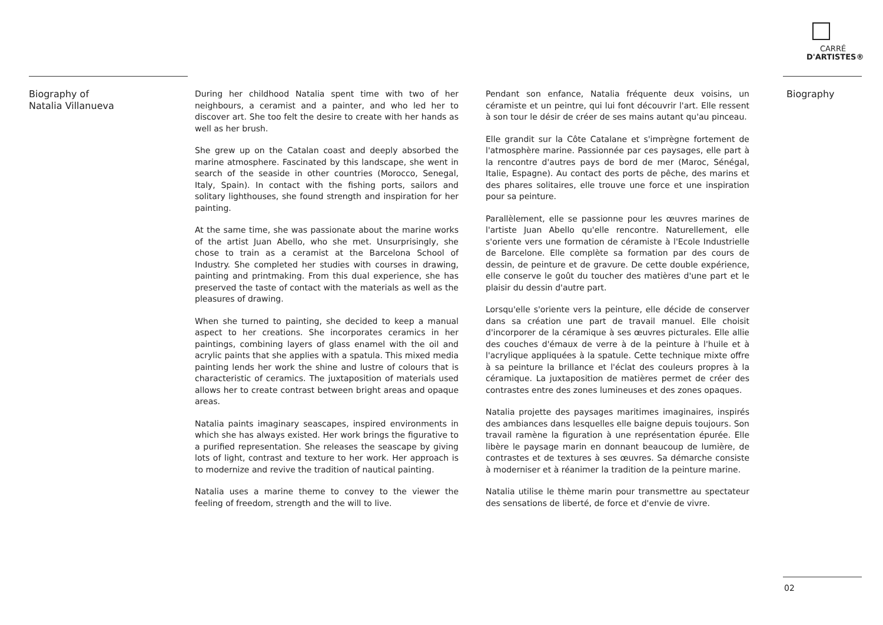CARRÉ
D'ARTISTES®
Biography of
Natalia Villanueva
During her childhood Natalia spent time with two of her neighbours, a ceramist and a painter, and who led her to discover art. She too felt the desire to create with her hands as well as her brush.
She grew up on the Catalan coast and deeply absorbed the marine atmosphere. Fascinated by this landscape, she went in search of the seaside in other countries (Morocco, Senegal, Italy, Spain). In contact with the fishing ports, sailors and solitary lighthouses, she found strength and inspiration for her painting.
At the same time, she was passionate about the marine works of the artist Juan Abello, who she met. Unsurprisingly, she chose to train as a ceramist at the Barcelona School of Industry. She completed her studies with courses in drawing, painting and printmaking. From this dual experience, she has preserved the taste of contact with the materials as well as the pleasures of drawing.
When she turned to painting, she decided to keep a manual aspect to her creations. She incorporates ceramics in her paintings, combining layers of glass enamel with the oil and acrylic paints that she applies with a spatula. This mixed media painting lends her work the shine and lustre of colours that is characteristic of ceramics. The juxtaposition of materials used allows her to create contrast between bright areas and opaque areas.
Natalia paints imaginary seascapes, inspired environments in which she has always existed. Her work brings the figurative to a purified representation. She releases the seascape by giving lots of light, contrast and texture to her work. Her approach is to modernize and revive the tradition of nautical painting.
Natalia uses a marine theme to convey to the viewer the feeling of freedom, strength and the will to live.
Pendant son enfance, Natalia fréquente deux voisins, un céramiste et un peintre, qui lui font découvrir l'art. Elle ressent à son tour le désir de créer de ses mains autant qu'au pinceau.
Elle grandit sur la Côte Catalane et s'imprègne fortement de l'atmosphère marine. Passionnée par ces paysages, elle part à la rencontre d'autres pays de bord de mer (Maroc, Sénégal, Italie, Espagne). Au contact des ports de pêche, des marins et des phares solitaires, elle trouve une force et une inspiration pour sa peinture.
Parallèlement, elle se passionne pour les œuvres marines de l'artiste Juan Abello qu'elle rencontre. Naturellement, elle s'oriente vers une formation de céramiste à l'Ecole Industrielle de Barcelone. Elle complète sa formation par des cours de dessin, de peinture et de gravure. De cette double expérience, elle conserve le goût du toucher des matières d'une part et le plaisir du dessin d'autre part.
Lorsqu'elle s'oriente vers la peinture, elle décide de conserver dans sa création une part de travail manuel. Elle choisit d'incorporer de la céramique à ses œuvres picturales. Elle allie des couches d'émaux de verre à de la peinture à l'huile et à l'acrylique appliquées à la spatule. Cette technique mixte offre à sa peinture la brillance et l'éclat des couleurs propres à la céramique. La juxtaposition de matières permet de créer des contrastes entre des zones lumineuses et des zones opaques.
Natalia projette des paysages maritimes imaginaires, inspirés des ambiances dans lesquelles elle baigne depuis toujours. Son travail ramène la figuration à une représentation épurée. Elle libère le paysage marin en donnant beaucoup de lumière, de contrastes et de textures à ses œuvres. Sa démarche consiste à moderniser et à réanimer la tradition de la peinture marine.
Natalia utilise le thème marin pour transmettre au spectateur des sensations de liberté, de force et d'envie de vivre.
Biography
02